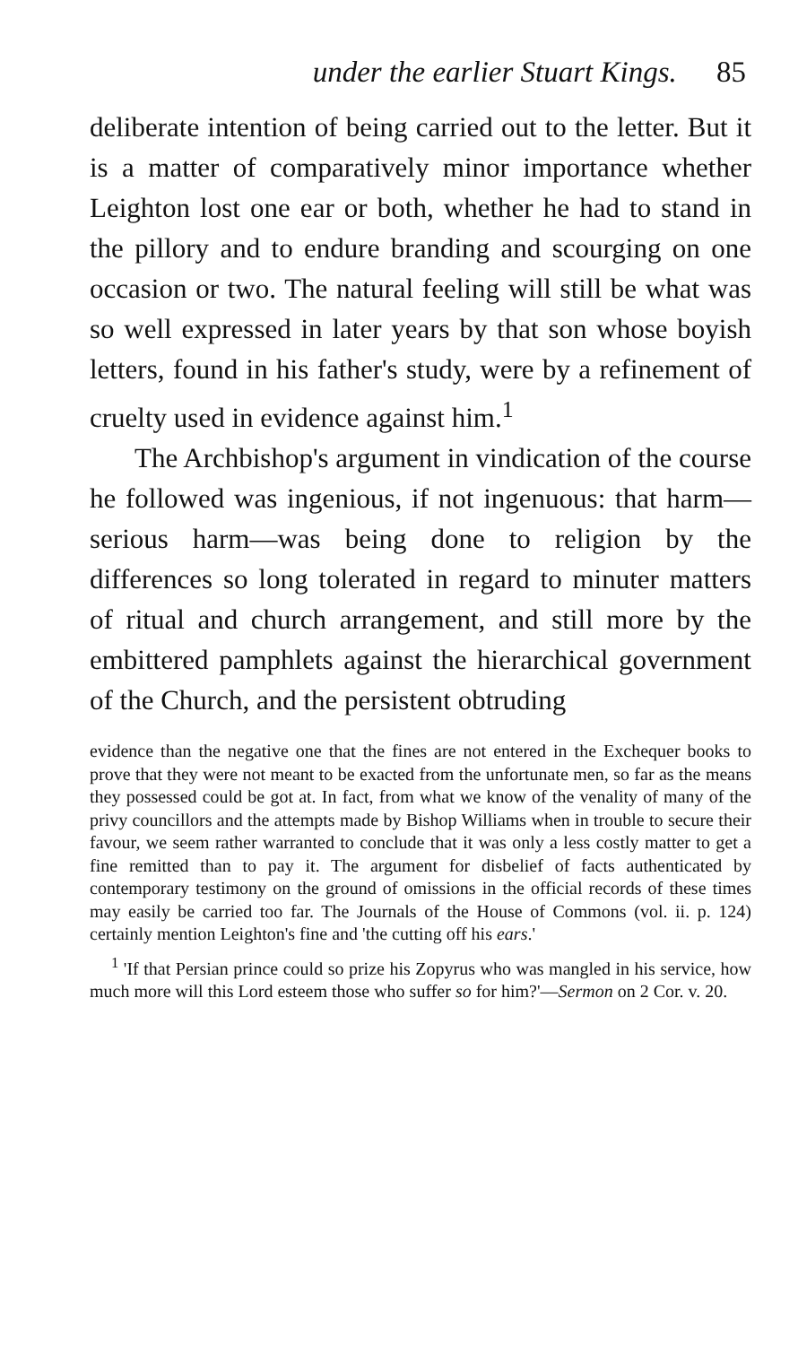under the earlier Stuart Kings. 85
deliberate intention of being carried out to the letter. But it is a matter of comparatively minor importance whether Leighton lost one ear or both, whether he had to stand in the pillory and to endure branding and scourging on one occasion or two. The natural feeling will still be what was so well expressed in later years by that son whose boyish letters, found in his father's study, were by a refinement of cruelty used in evidence against him.<sup>1</sup>
The Archbishop's argument in vindication of the course he followed was ingenious, if not ingenuous: that harm—serious harm—was being done to religion by the differences so long tolerated in regard to minuter matters of ritual and church arrangement, and still more by the embittered pamphlets against the hierarchical government of the Church, and the persistent obtruding
evidence than the negative one that the fines are not entered in the Exchequer books to prove that they were not meant to be exacted from the unfortunate men, so far as the means they possessed could be got at. In fact, from what we know of the venality of many of the privy councillors and the attempts made by Bishop Williams when in trouble to secure their favour, we seem rather warranted to conclude that it was only a less costly matter to get a fine remitted than to pay it. The argument for disbelief of facts authenticated by contemporary testimony on the ground of omissions in the official records of these times may easily be carried too far. The Journals of the House of Commons (vol. ii. p. 124) certainly mention Leighton's fine and 'the cutting off his ears.'
<sup>1</sup> 'If that Persian prince could so prize his Zopyrus who was mangled in his service, how much more will this Lord esteem those who suffer so for him?'—Sermon on 2 Cor. v. 20.